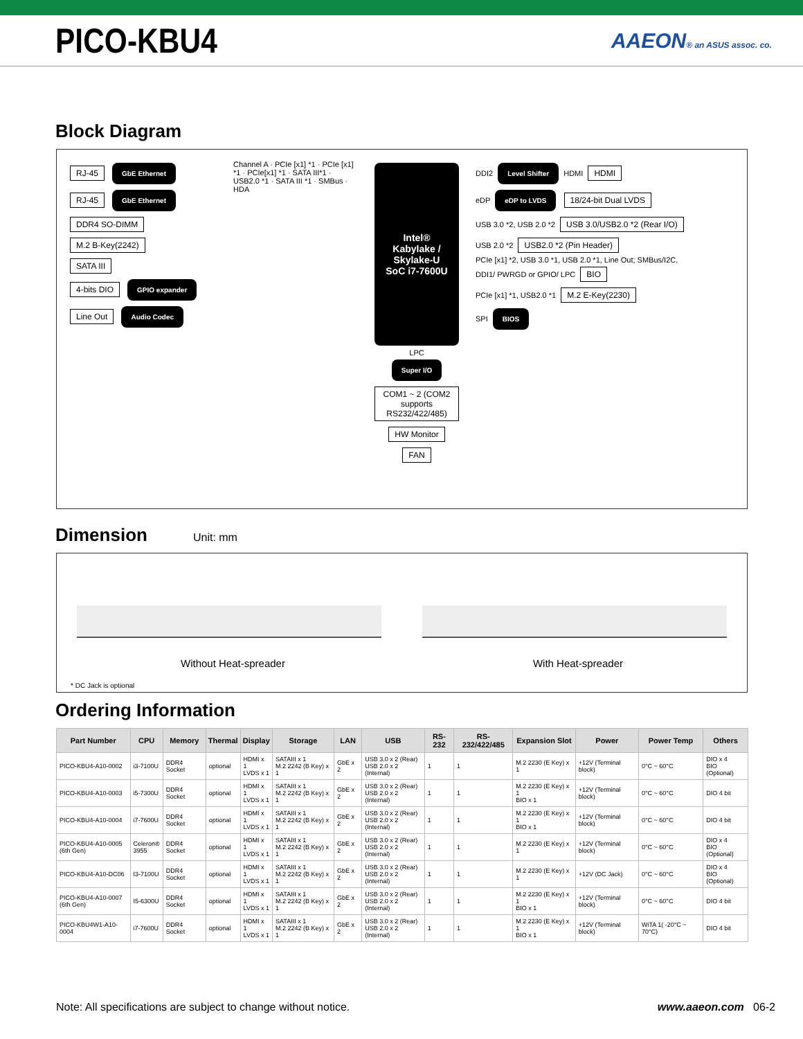PICO-KBU4
AAEON® an ASUS assoc. co.
Block Diagram
RJ-45 GbE Ethernet
RJ-45 GbE Ethernet
DDR4 SO-DIMM
M.2 B-Key(2242)
SATA III
4-bits DIO GPIO expander
Line Out Audio Codec
Channel A · PCIe [x1] *1 · PCIe [x1] *1 · PCIe[x1] *1 · SATA III*1 · USB2.0 *1 · SATA III *1 · SMBus · HDA
Intel® Kabylake / Skylake-U SoC i7-7600U
LPC
Super I/O
COM1 ~ 2 (COM2 supports RS232/422/485) HW Monitor FAN
DDI2 Level Shifter HDMI HDMI
eDP eDP to LVDS 18/24-bit Dual LVDS
USB 3.0 *2, USB 2.0 *2 USB 3.0/USB2.0 *2 (Rear I/O)
USB 2.0 *2 USB2.0 *2 (Pin Header)
PCIe [x1] *2, USB 3.0 *1, USB 2.0 *1, Line Out; SMBus/I2C, DDI1/ PWRGD or GPIO/ LPC BIO
PCIe [x1] *1, USB2.0 *1 M.2 E-Key(2230)
SPI BIOS
Dimension
Unit: mm
Without Heat-spreader With Heat-spreader
* DC Jack is optional
Ordering Information
| Part Number | CPU | Memory | Thermal | Display | Storage | LAN | USB | RS-232 | RS-232/422/485 | Expansion Slot | Power | Power Temp | Others |
| --- | --- | --- | --- | --- | --- | --- | --- | --- | --- | --- | --- | --- | --- |
| PICO-KBU4-A10-0002 | i3-7100U | DDR4 Socket | optional | HDMI x 1 LVDS x 1 | SATAIII x 1 M.2 2242 (B Key) x 1 | GbE x 2 | USB 3.0 x 2 (Rear) USB 2.0 x 2 (Internal) | 1 | 1 | M.2 2230 (E Key) x 1 | +12V (Terminal block) | 0°C ~ 60°C | DIO x 4 BIO (Optional) |
| PICO-KBU4-A10-0003 | i5-7300U | DDR4 Socket | optional | HDMI x 1 LVDS x 1 | SATAIII x 1 M.2 2242 (B Key) x 1 | GbE x 2 | USB 3.0 x 2 (Rear) USB 2.0 x 2 (Internal) | 1 | 1 | M.2 2230 (E Key) x 1 BIO x 1 | +12V (Terminal block) | 0°C ~ 60°C | DIO 4 bit |
| PICO-KBU4-A10-0004 | i7-7600U | DDR4 Socket | optional | HDMI x 1 LVDS x 1 | SATAIII x 1 M.2 2242 (B Key) x 1 | GbE x 2 | USB 3.0 x 2 (Rear) USB 2.0 x 2 (Internal) | 1 | 1 | M.2 2230 (E Key) x 1 BIO x 1 | +12V (Terminal block) | 0°C ~ 60°C | DIO 4 bit |
| PICO-KBU4-A10-0005 (6th Gen) | Celeron® 3955 | DDR4 Socket | optional | HDMI x 1 LVDS x 1 | SATAIII x 1 M.2 2242 (B Key) x 1 | GbE x 2 | USB 3.0 x 2 (Rear) USB 2.0 x 2 (Internal) | 1 | 1 | M.2 2230 (E Key) x 1 | +12V (Terminal block) | 0°C ~ 60°C | DIO x 4 BIO (Optional) |
| PICO-KBU4-A10-DC06 | I3-7100U | DDR4 Socket | optional | HDMI x 1 LVDS x 1 | SATAIII x 1 M.2 2242 (B Key) x 1 | GbE x 2 | USB 3.0 x 2 (Rear) USB 2.0 x 2 (Internal) | 1 | 1 | M.2 2230 (E Key) x 1 | +12V (DC Jack) | 0°C ~ 60°C | DIO x 4 BIO (Optional) |
| PICO-KBU4-A10-0007 (6th Gen) | I5-6300U | DDR4 Socket | optional | HDMI x 1 LVDS x 1 | SATAIII x 1 M.2 2242 (B Key) x 1 | GbE x 2 | USB 3.0 x 2 (Rear) USB 2.0 x 2 (Internal) | 1 | 1 | M.2 2230 (E Key) x 1 BIO x 1 | +12V (Terminal block) | 0°C ~ 60°C | DIO 4 bit |
| PICO-KBU4W1-A10-0004 | i7-7600U | DDR4 Socket | optional | HDMI x 1 LVDS x 1 | SATAIII x 1 M.2 2242 (B Key) x 1 | GbE x 2 | USB 3.0 x 2 (Rear) USB 2.0 x 2 (Internal) | 1 | 1 | M.2 2230 (E Key) x 1 BIO x 1 | +12V (Terminal block) | WiTA 1( -20°C ~ 70°C) | DIO 4 bit |
Note: All specifications are subject to change without notice. www.aaeon.com 06-2